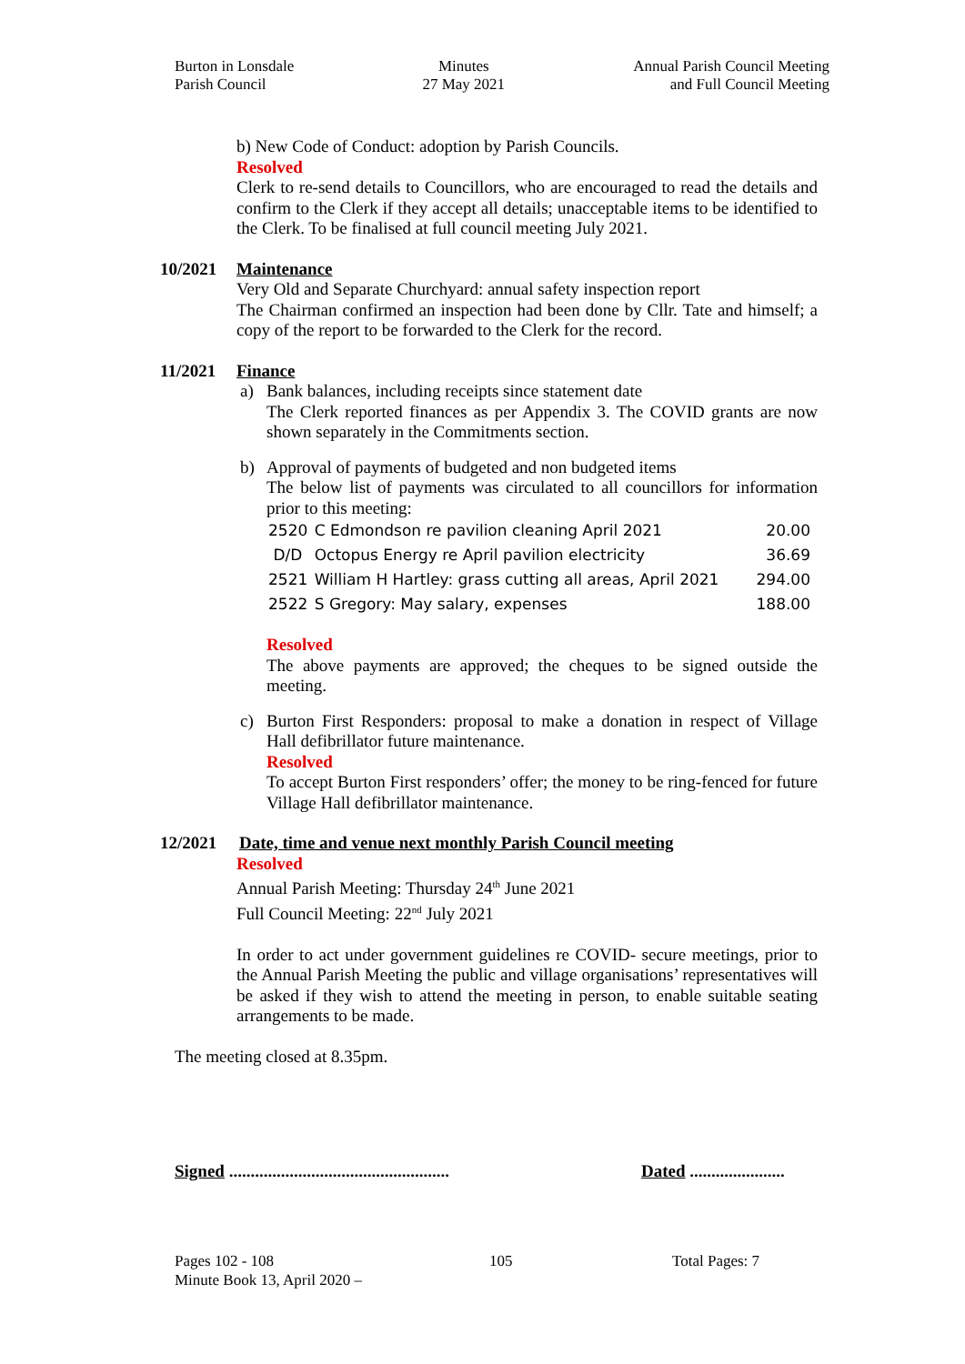Burton in Lonsdale
Parish Council
Minutes
27 May 2021
Annual Parish Council Meeting
and Full Council Meeting
b) New Code of Conduct: adoption by Parish Councils.
Resolved
Clerk to re-send details to Councillors, who are encouraged to read the details and confirm to the Clerk if they accept all details; unacceptable items to be identified to the Clerk. To be finalised at full council meeting July 2021.
10/2021 Maintenance
Very Old and Separate Churchyard: annual safety inspection report
The Chairman confirmed an inspection had been done by Cllr. Tate and himself; a copy of the report to be forwarded to the Clerk for the record.
11/2021 Finance
a) Bank balances, including receipts since statement date
The Clerk reported finances as per Appendix 3. The COVID grants are now shown separately in the Commitments section.
b) Approval of payments of budgeted and non budgeted items
The below list of payments was circulated to all councillors for information prior to this meeting:
| 2520 | C Edmondson re pavilion cleaning April 2021 | 20.00 |
| D/D | Octopus Energy re April pavilion electricity | 36.69 |
| 2521 | William H Hartley: grass cutting all areas, April 2021 | 294.00 |
| 2522 | S Gregory: May salary, expenses | 188.00 |
Resolved
The above payments are approved; the cheques to be signed outside the meeting.
c) Burton First Responders: proposal to make a donation in respect of Village Hall defibrillator future maintenance.
Resolved
To accept Burton First responders’ offer; the money to be ring-fenced for future Village Hall defibrillator maintenance.
12/2021 Date, time and venue next monthly Parish Council meeting
Resolved
Annual Parish Meeting: Thursday 24<sup>th</sup> June 2021
Full Council Meeting: 22<sup>nd</sup> July 2021
In order to act under government guidelines re COVID- secure meetings, prior to the Annual Parish Meeting the public and village organisations’ representatives will be asked if they wish to attend the meeting in person, to enable suitable seating arrangements to be made.
The meeting closed at 8.35pm.
Signed ...................................................
Dated ......................
Pages 102 - 108 105 Total Pages: 7
Minute Book 13, April 2020 –